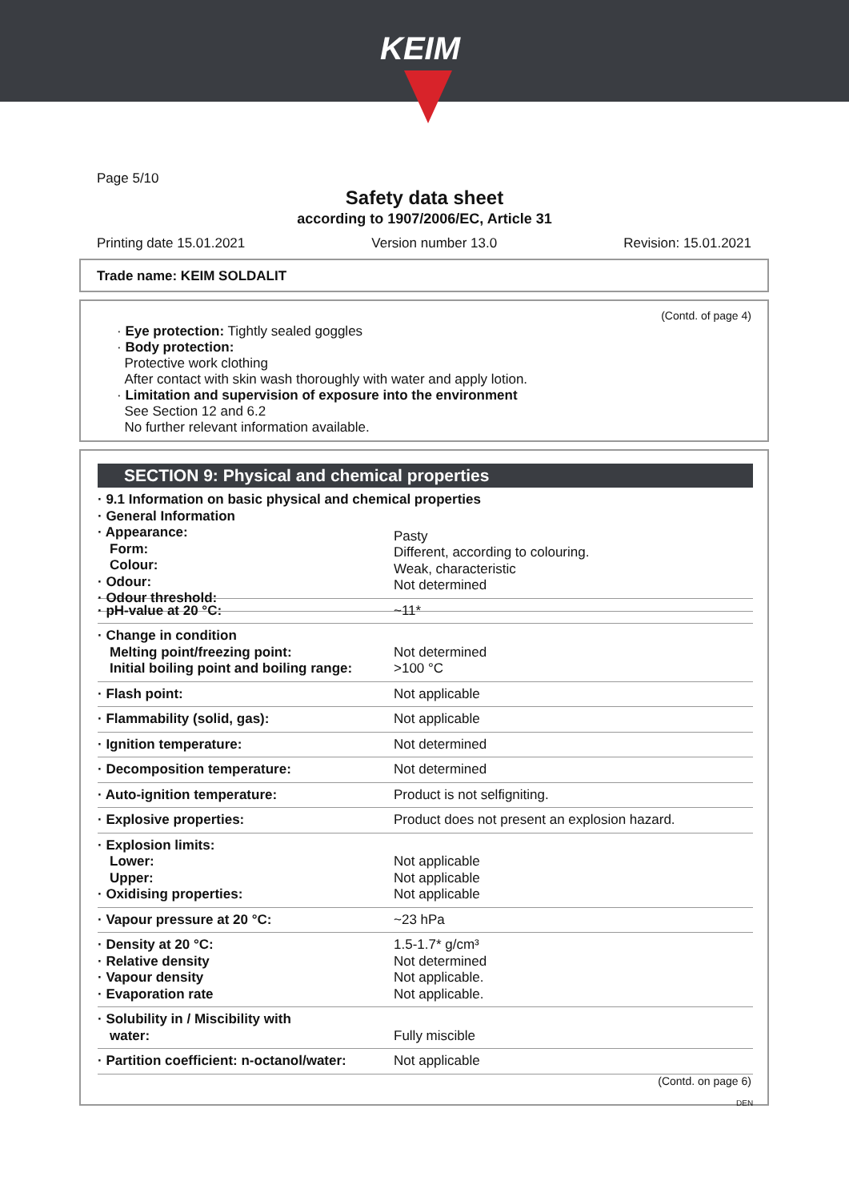KEIM
Page 5/10
Safety data sheet
according to 1907/2006/EC, Article 31
Printing date 15.01.2021 Version number 13.0 Revision: 15.01.2021
Trade name: KEIM SOLDALIT
(Contd. of page 4)
· Eye protection: Tightly sealed goggles
· Body protection:
Protective work clothing
After contact with skin wash thoroughly with water and apply lotion.
· Limitation and supervision of exposure into the environment
See Section 12 and 6.2
No further relevant information available.
SECTION 9: Physical and chemical properties
| · 9.1 Information on basic physical and chemical properties · General Information · Appearance: Form: Colour: · Odour: · Odour threshold: |
| | Pasty Different, according to colouring. Weak, characteristic Not determined |
| · pH-value at 20 °C: | ~11* |
| · Change in condition Melting point/freezing point: Initial boiling point and boiling range: | Not determined >100 °C |
| · Flash point: | Not applicable |
| · Flammability (solid, gas): | Not applicable |
| · Ignition temperature: | Not determined |
| · Decomposition temperature: | Not determined |
| · Auto-ignition temperature: | Product is not selfigniting. |
| · Explosive properties: | Product does not present an explosion hazard. |
| · Explosion limits: Lower: Upper: · Oxidising properties: | Not applicable Not applicable Not applicable |
| · Vapour pressure at 20 °C: | ~23 hPa |
| · Density at 20 °C: · Relative density · Vapour density · Evaporation rate | 1.5-1.7* g/cm³ Not determined Not applicable. Not applicable. |
| · Solubility in / Miscibility with water: | Fully miscible |
| · Partition coefficient: n-octanol/water: | Not applicable |
(Contd. on page 6)
DEN